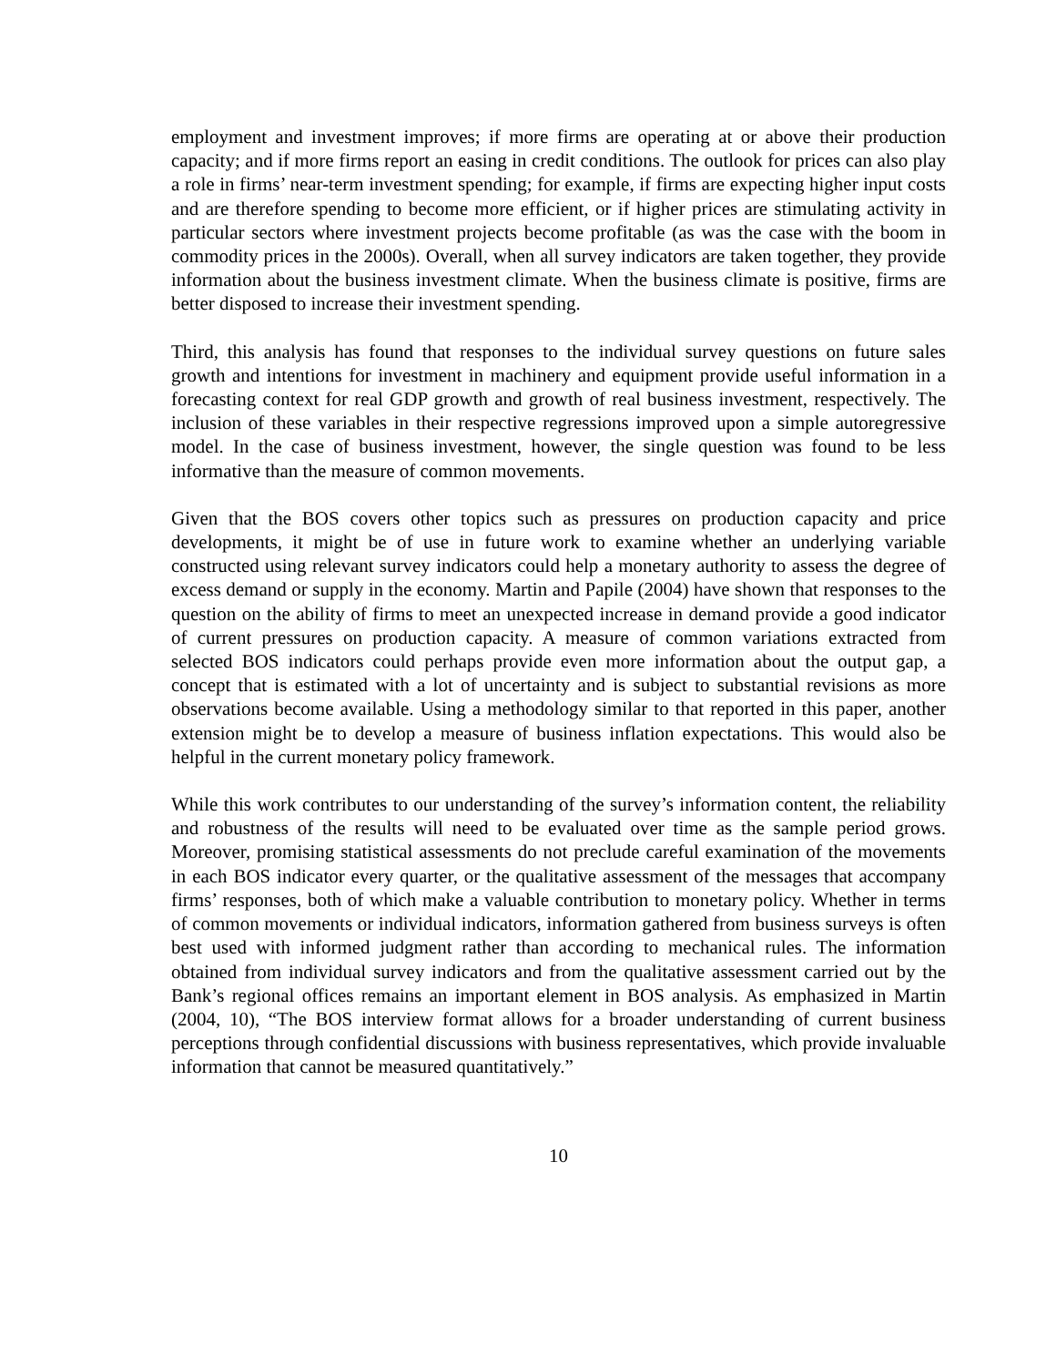employment and investment improves; if more firms are operating at or above their production capacity; and if more firms report an easing in credit conditions. The outlook for prices can also play a role in firms’ near-term investment spending; for example, if firms are expecting higher input costs and are therefore spending to become more efficient, or if higher prices are stimulating activity in particular sectors where investment projects become profitable (as was the case with the boom in commodity prices in the 2000s). Overall, when all survey indicators are taken together, they provide information about the business investment climate. When the business climate is positive, firms are better disposed to increase their investment spending.
Third, this analysis has found that responses to the individual survey questions on future sales growth and intentions for investment in machinery and equipment provide useful information in a forecasting context for real GDP growth and growth of real business investment, respectively. The inclusion of these variables in their respective regressions improved upon a simple autoregressive model. In the case of business investment, however, the single question was found to be less informative than the measure of common movements.
Given that the BOS covers other topics such as pressures on production capacity and price developments, it might be of use in future work to examine whether an underlying variable constructed using relevant survey indicators could help a monetary authority to assess the degree of excess demand or supply in the economy. Martin and Papile (2004) have shown that responses to the question on the ability of firms to meet an unexpected increase in demand provide a good indicator of current pressures on production capacity. A measure of common variations extracted from selected BOS indicators could perhaps provide even more information about the output gap, a concept that is estimated with a lot of uncertainty and is subject to substantial revisions as more observations become available. Using a methodology similar to that reported in this paper, another extension might be to develop a measure of business inflation expectations. This would also be helpful in the current monetary policy framework.
While this work contributes to our understanding of the survey’s information content, the reliability and robustness of the results will need to be evaluated over time as the sample period grows. Moreover, promising statistical assessments do not preclude careful examination of the movements in each BOS indicator every quarter, or the qualitative assessment of the messages that accompany firms’ responses, both of which make a valuable contribution to monetary policy. Whether in terms of common movements or individual indicators, information gathered from business surveys is often best used with informed judgment rather than according to mechanical rules. The information obtained from individual survey indicators and from the qualitative assessment carried out by the Bank’s regional offices remains an important element in BOS analysis. As emphasized in Martin (2004, 10), “The BOS interview format allows for a broader understanding of current business perceptions through confidential discussions with business representatives, which provide invaluable information that cannot be measured quantitatively.”
10